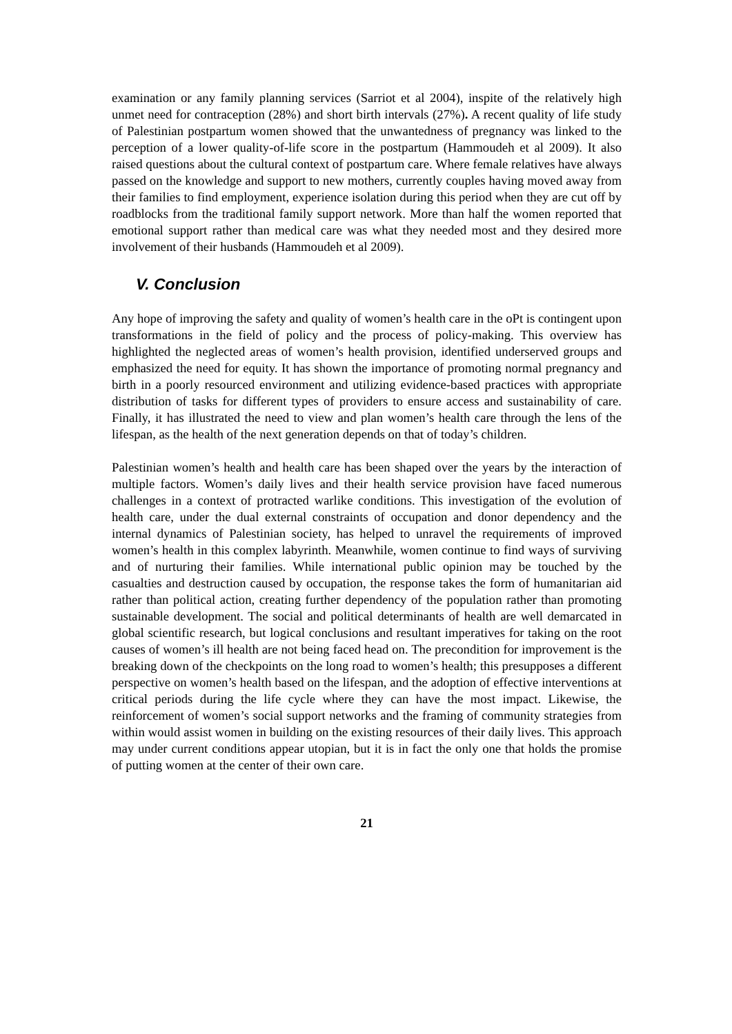examination or any family planning services (Sarriot et al 2004), inspite of the relatively high unmet need for contraception (28%) and short birth intervals (27%). A recent quality of life study of Palestinian postpartum women showed that the unwantedness of pregnancy was linked to the perception of a lower quality-of-life score in the postpartum (Hammoudeh et al 2009). It also raised questions about the cultural context of postpartum care. Where female relatives have always passed on the knowledge and support to new mothers, currently couples having moved away from their families to find employment, experience isolation during this period when they are cut off by roadblocks from the traditional family support network. More than half the women reported that emotional support rather than medical care was what they needed most and they desired more involvement of their husbands (Hammoudeh et al 2009).
V. Conclusion
Any hope of improving the safety and quality of women’s health care in the oPt is contingent upon transformations in the field of policy and the process of policy-making. This overview has highlighted the neglected areas of women’s health provision, identified underserved groups and emphasized the need for equity. It has shown the importance of promoting normal pregnancy and birth in a poorly resourced environment and utilizing evidence-based practices with appropriate distribution of tasks for different types of providers to ensure access and sustainability of care. Finally, it has illustrated the need to view and plan women’s health care through the lens of the lifespan, as the health of the next generation depends on that of today’s children.
Palestinian women’s health and health care has been shaped over the years by the interaction of multiple factors. Women’s daily lives and their health service provision have faced numerous challenges in a context of protracted warlike conditions. This investigation of the evolution of health care, under the dual external constraints of occupation and donor dependency and the internal dynamics of Palestinian society, has helped to unravel the requirements of improved women’s health in this complex labyrinth. Meanwhile, women continue to find ways of surviving and of nurturing their families. While international public opinion may be touched by the casualties and destruction caused by occupation, the response takes the form of humanitarian aid rather than political action, creating further dependency of the population rather than promoting sustainable development. The social and political determinants of health are well demarcated in global scientific research, but logical conclusions and resultant imperatives for taking on the root causes of women’s ill health are not being faced head on. The precondition for improvement is the breaking down of the checkpoints on the long road to women’s health; this presupposes a different perspective on women’s health based on the lifespan, and the adoption of effective interventions at critical periods during the life cycle where they can have the most impact. Likewise, the reinforcement of women’s social support networks and the framing of community strategies from within would assist women in building on the existing resources of their daily lives. This approach may under current conditions appear utopian, but it is in fact the only one that holds the promise of putting women at the center of their own care.
21